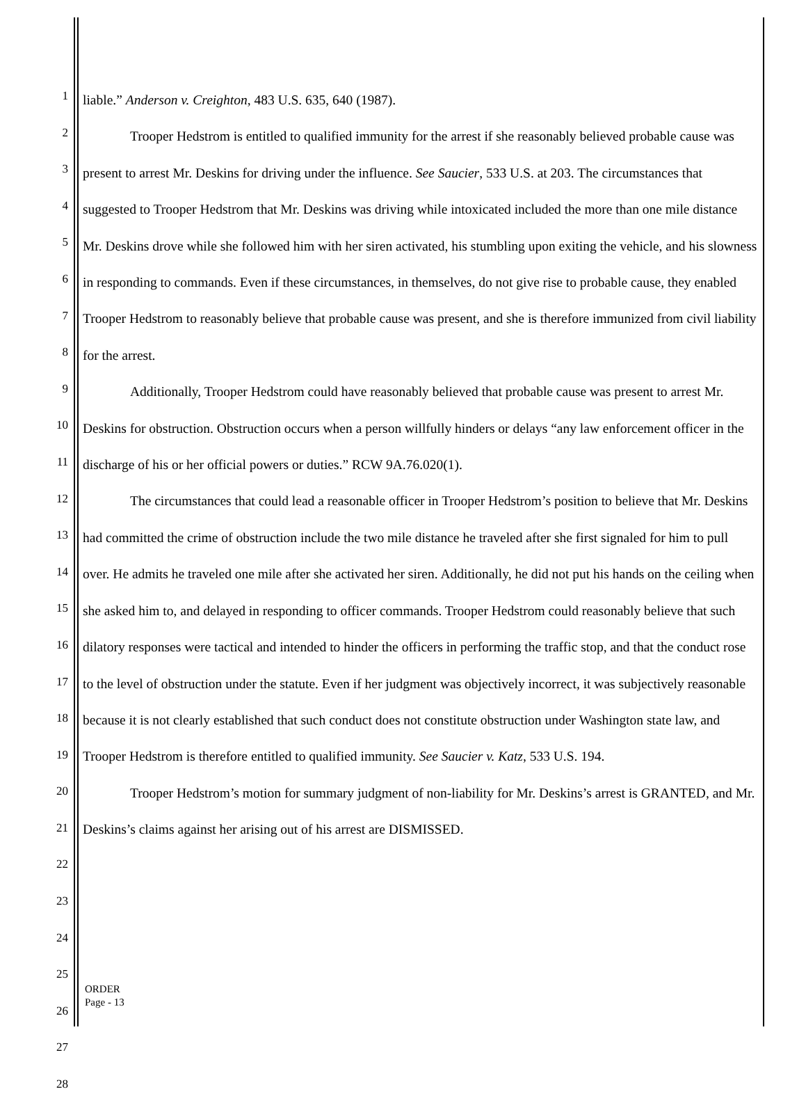liable.” Anderson v. Creighton, 483 U.S. 635, 640 (1987).
Trooper Hedstrom is entitled to qualified immunity for the arrest if she reasonably believed probable cause was present to arrest Mr. Deskins for driving under the influence. See Saucier, 533 U.S. at 203. The circumstances that suggested to Trooper Hedstrom that Mr. Deskins was driving while intoxicated included the more than one mile distance Mr. Deskins drove while she followed him with her siren activated, his stumbling upon exiting the vehicle, and his slowness in responding to commands. Even if these circumstances, in themselves, do not give rise to probable cause, they enabled Trooper Hedstrom to reasonably believe that probable cause was present, and she is therefore immunized from civil liability for the arrest.
Additionally, Trooper Hedstrom could have reasonably believed that probable cause was present to arrest Mr. Deskins for obstruction. Obstruction occurs when a person willfully hinders or delays “any law enforcement officer in the discharge of his or her official powers or duties.” RCW 9A.76.020(1).
The circumstances that could lead a reasonable officer in Trooper Hedstrom’s position to believe that Mr. Deskins had committed the crime of obstruction include the two mile distance he traveled after she first signaled for him to pull over. He admits he traveled one mile after she activated her siren. Additionally, he did not put his hands on the ceiling when she asked him to, and delayed in responding to officer commands. Trooper Hedstrom could reasonably believe that such dilatory responses were tactical and intended to hinder the officers in performing the traffic stop, and that the conduct rose to the level of obstruction under the statute. Even if her judgment was objectively incorrect, it was subjectively reasonable because it is not clearly established that such conduct does not constitute obstruction under Washington state law, and Trooper Hedstrom is therefore entitled to qualified immunity. See Saucier v. Katz, 533 U.S. 194.
Trooper Hedstrom’s motion for summary judgment of non-liability for Mr. Deskins’s arrest is GRANTED, and Mr. Deskins’s claims against her arising out of his arrest are DISMISSED.
1
2
3
4
5
6
7
8
9
10
11
12
13
14
15
16
17
18
19
20
21
22
23
24
25
26
27
28
ORDER
Page - 13